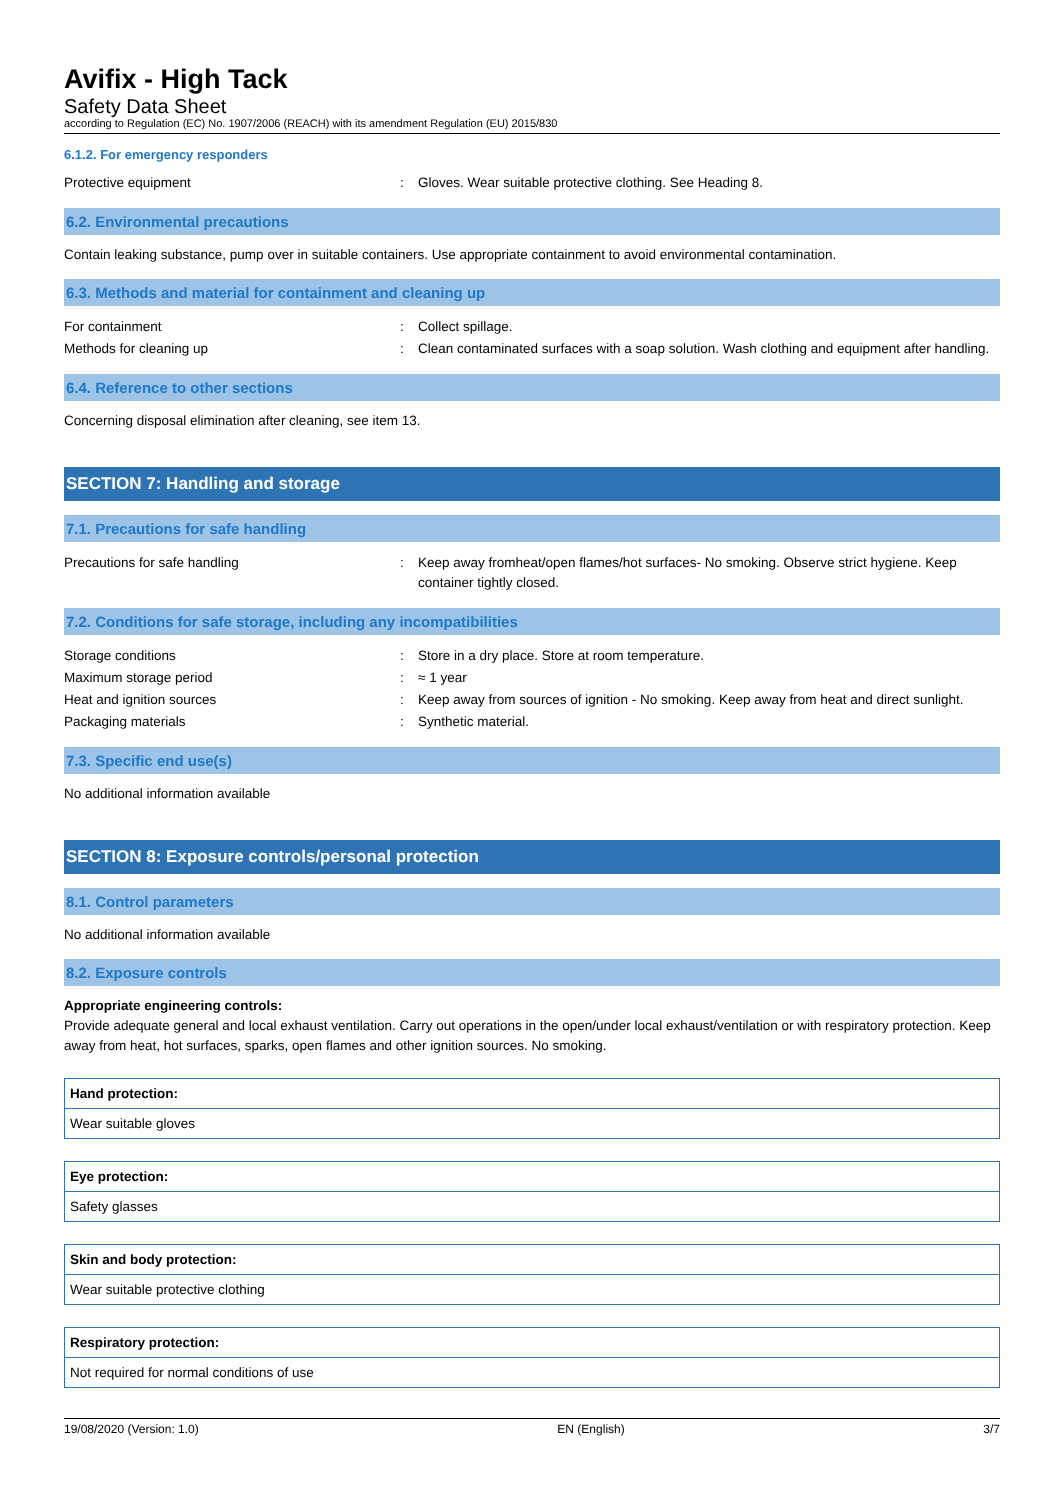Avifix - High Tack
Safety Data Sheet
according to Regulation (EC) No. 1907/2006 (REACH) with its amendment Regulation (EU) 2015/830
6.1.2. For emergency responders
| Protective equipment | : | Gloves. Wear suitable protective clothing. See Heading 8. |
6.2. Environmental precautions
Contain leaking substance, pump over in suitable containers. Use appropriate containment to avoid environmental contamination.
6.3. Methods and material for containment and cleaning up
| For containment | : | Collect spillage. |
| Methods for cleaning up | : | Clean contaminated surfaces with a soap solution. Wash clothing and equipment after handling. |
6.4. Reference to other sections
Concerning disposal elimination after cleaning, see item 13.
SECTION 7: Handling and storage
7.1. Precautions for safe handling
| Precautions for safe handling | : | Keep away fromheat/open flames/hot surfaces- No smoking. Observe strict hygiene. Keep container tightly closed. |
7.2. Conditions for safe storage, including any incompatibilities
| Storage conditions | : | Store in a dry place. Store at room temperature. |
| Maximum storage period | : | ≈ 1 year |
| Heat and ignition sources | : | Keep away from sources of ignition - No smoking. Keep away from heat and direct sunlight. |
| Packaging materials | : | Synthetic material. |
7.3. Specific end use(s)
No additional information available
SECTION 8: Exposure controls/personal protection
8.1. Control parameters
No additional information available
8.2. Exposure controls
Appropriate engineering controls:
Provide adequate general and local exhaust ventilation. Carry out operations in the open/under local exhaust/ventilation or with respiratory protection. Keep away from heat, hot surfaces, sparks, open flames and other ignition sources. No smoking.
| Hand protection: |
| Wear suitable gloves |
| Eye protection: |
| Safety glasses |
| Skin and body protection: |
| Wear suitable protective clothing |
| Respiratory protection: |
| Not required for normal conditions of use |
19/08/2020 (Version: 1.0) EN (English) 3/7